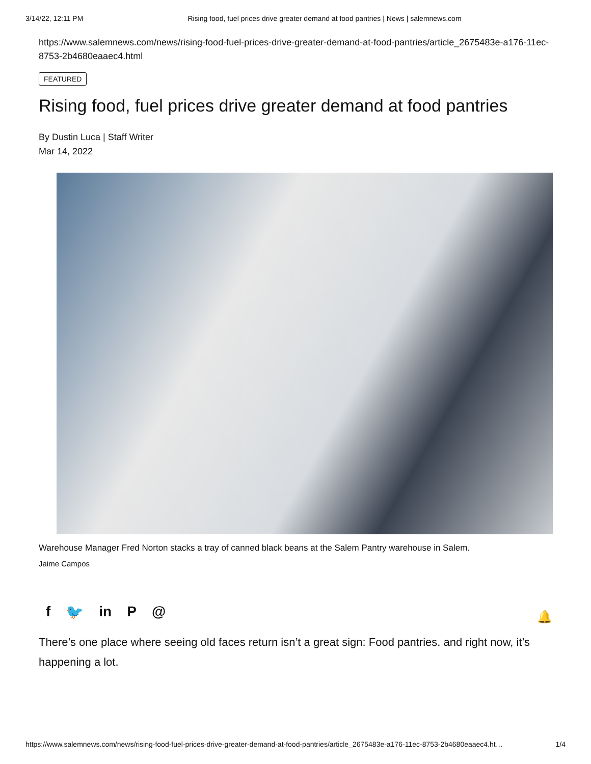3/14/22, 12:11 PM Rising food, fuel prices drive greater demand at food pantries | News | salemnews.com
https://www.salemnews.com/news/rising-food-fuel-prices-drive-greater-demand-at-food-pantries/article_2675483e-a176-11ec-8753-2b4680eaaec4.html
FEATURED
Rising food, fuel prices drive greater demand at food pantries
By Dustin Luca | Staff Writer
Mar 14, 2022
Warehouse Manager Fred Norton stacks a tray of canned black beans at the Salem Pantry warehouse in Salem.
Jaime Campos
f 🐦 in P @ 🔔
There’s one place where seeing old faces return isn’t a great sign: Food pantries. and right now, it’s happening a lot.
https://www.salemnews.com/news/rising-food-fuel-prices-drive-greater-demand-at-food-pantries/article_2675483e-a176-11ec-8753-2b4680eaaec4.ht… 1/4